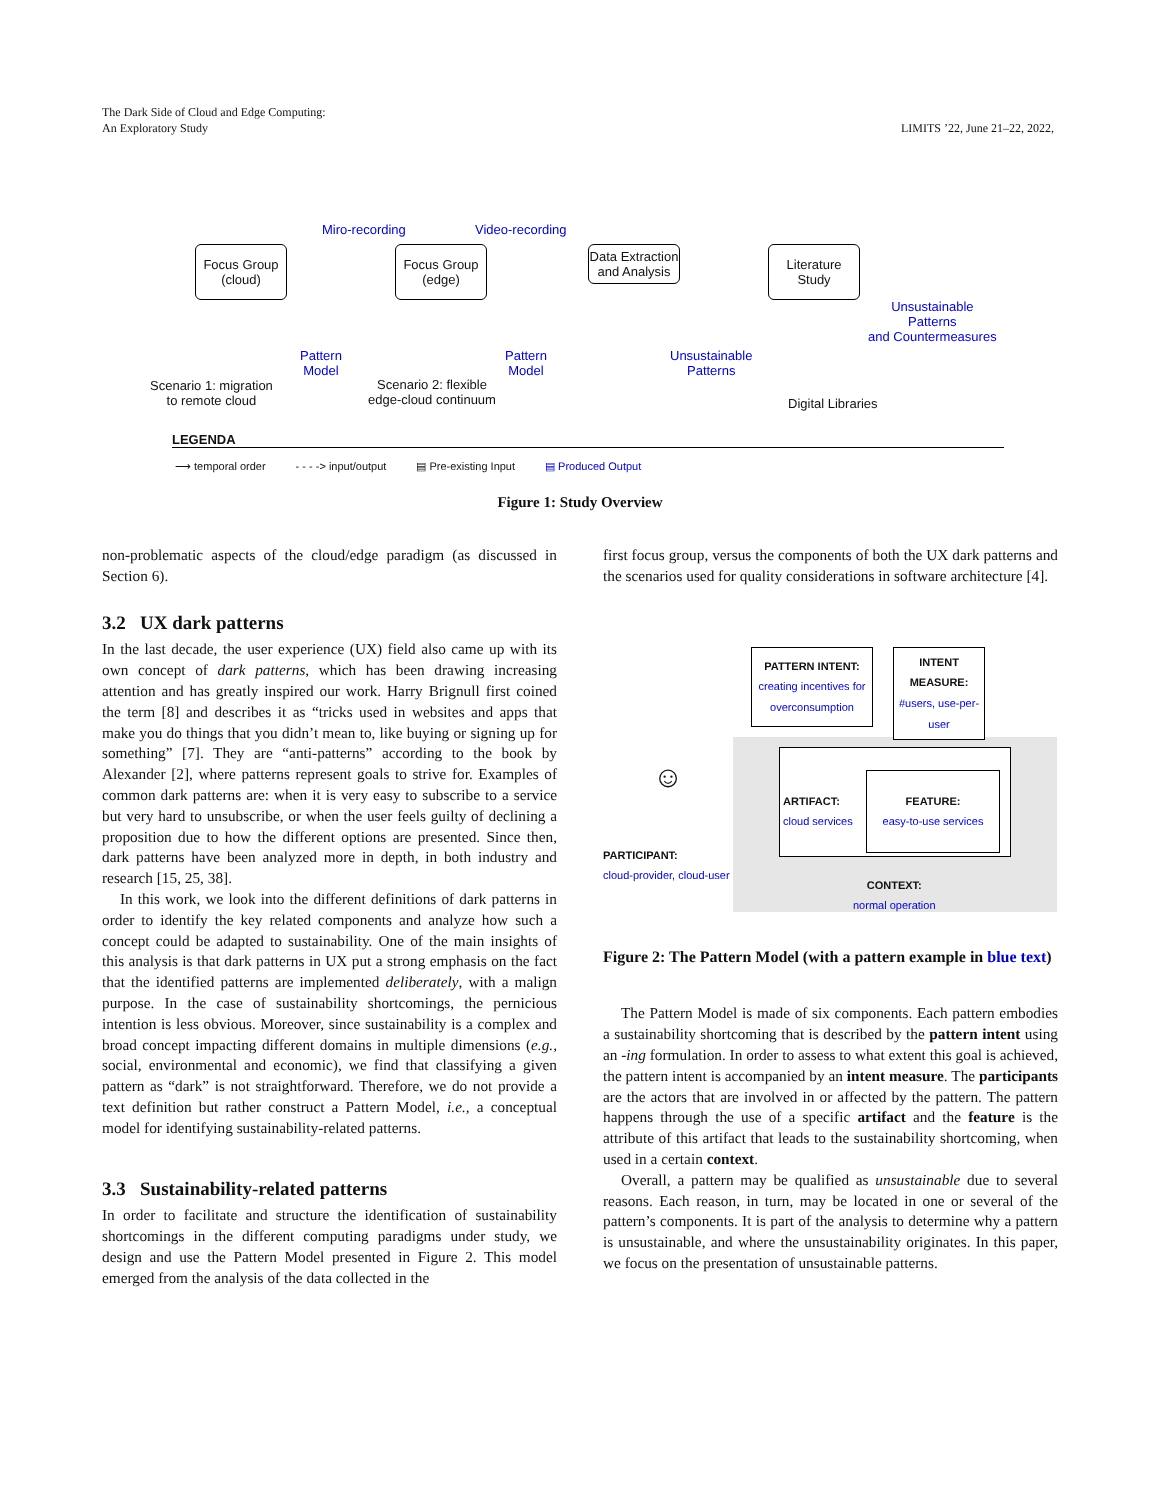The Dark Side of Cloud and Edge Computing:
An Exploratory Study
LIMITS ’22, June 21–22, 2022,
Focus Group (cloud)
Focus Group (edge)
Data Extraction and Analysis
Literature Study
Miro-recording Video-recording
Pattern
Model
Pattern
Model
Unsustainable
Patterns
Unsustainable
Patterns
and Countermeasures
Scenario 1: migration
to remote cloud
Scenario 2: flexible
edge-cloud continuum
Digital Libraries
LEGENDA
⟶ temporal order - - - -> input/output ▤ Pre-existing Input ▤ Produced Output
Figure 1: Study Overview
non-problematic aspects of the cloud/edge paradigm (as discussed in Section 6).
3.2 UX dark patterns
In the last decade, the user experience (UX) field also came up with its own concept of dark patterns, which has been drawing increasing attention and has greatly inspired our work. Harry Brignull first coined the term [8] and describes it as “tricks used in websites and apps that make you do things that you didn’t mean to, like buying or signing up for something” [7]. They are “anti-patterns” according to the book by Alexander [2], where patterns represent goals to strive for. Examples of common dark patterns are: when it is very easy to subscribe to a service but very hard to unsubscribe, or when the user feels guilty of declining a proposition due to how the different options are presented. Since then, dark patterns have been analyzed more in depth, in both industry and research [15, 25, 38].
In this work, we look into the different definitions of dark patterns in order to identify the key related components and analyze how such a concept could be adapted to sustainability. One of the main insights of this analysis is that dark patterns in UX put a strong emphasis on the fact that the identified patterns are implemented deliberately, with a malign purpose. In the case of sustainability shortcomings, the pernicious intention is less obvious. Moreover, since sustainability is a complex and broad concept impacting different domains in multiple dimensions (e.g., social, environmental and economic), we find that classifying a given pattern as “dark” is not straightforward. Therefore, we do not provide a text definition but rather construct a Pattern Model, i.e., a conceptual model for identifying sustainability-related patterns.
3.3 Sustainability-related patterns
In order to facilitate and structure the identification of sustainability shortcomings in the different computing paradigms under study, we design and use the Pattern Model presented in Figure 2. This model emerged from the analysis of the data collected in the
first focus group, versus the components of both the UX dark patterns and the scenarios used for quality considerations in software architecture [4].
PATTERN INTENT:
creating incentives for overconsumption
INTENT MEASURE:
#users, use-per-user
ARTIFACT:
cloud services
FEATURE:
easy-to-use services
☺
PARTICIPANT:
cloud-provider, cloud-user
CONTEXT:
normal operation
Figure 2: The Pattern Model (with a pattern example in blue text)
The Pattern Model is made of six components. Each pattern embodies a sustainability shortcoming that is described by the pattern intent using an -ing formulation. In order to assess to what extent this goal is achieved, the pattern intent is accompanied by an intent measure. The participants are the actors that are involved in or affected by the pattern. The pattern happens through the use of a specific artifact and the feature is the attribute of this artifact that leads to the sustainability shortcoming, when used in a certain context.
Overall, a pattern may be qualified as unsustainable due to several reasons. Each reason, in turn, may be located in one or several of the pattern’s components. It is part of the analysis to determine why a pattern is unsustainable, and where the unsustainability originates. In this paper, we focus on the presentation of unsustainable patterns.